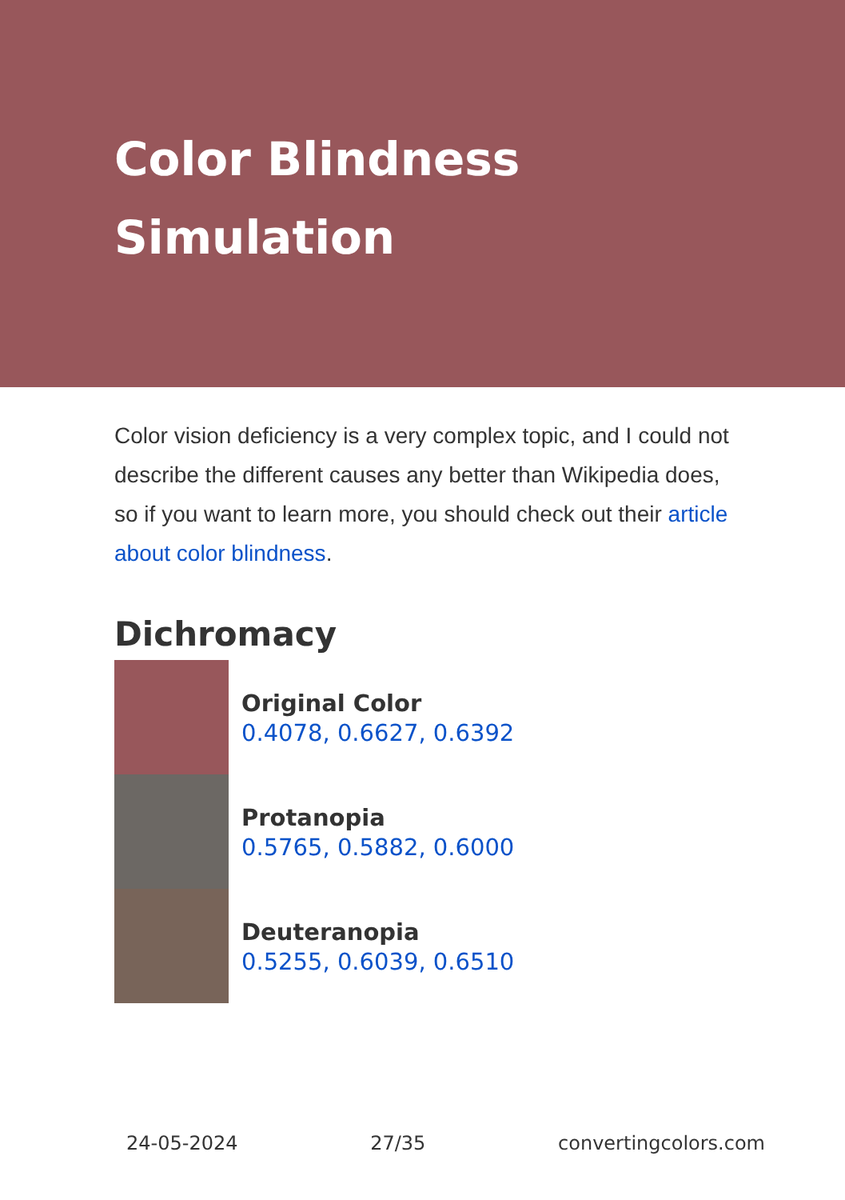Color Blindness Simulation
Color vision deficiency is a very complex topic, and I could not describe the different causes any better than Wikipedia does, so if you want to learn more, you should check out their article about color blindness.
Dichromacy
Original Color
0.4078, 0.6627, 0.6392
Protanopia
0.5765, 0.5882, 0.6000
Deuteranopia
0.5255, 0.6039, 0.6510
24-05-2024 27/35 convertingcolors.com